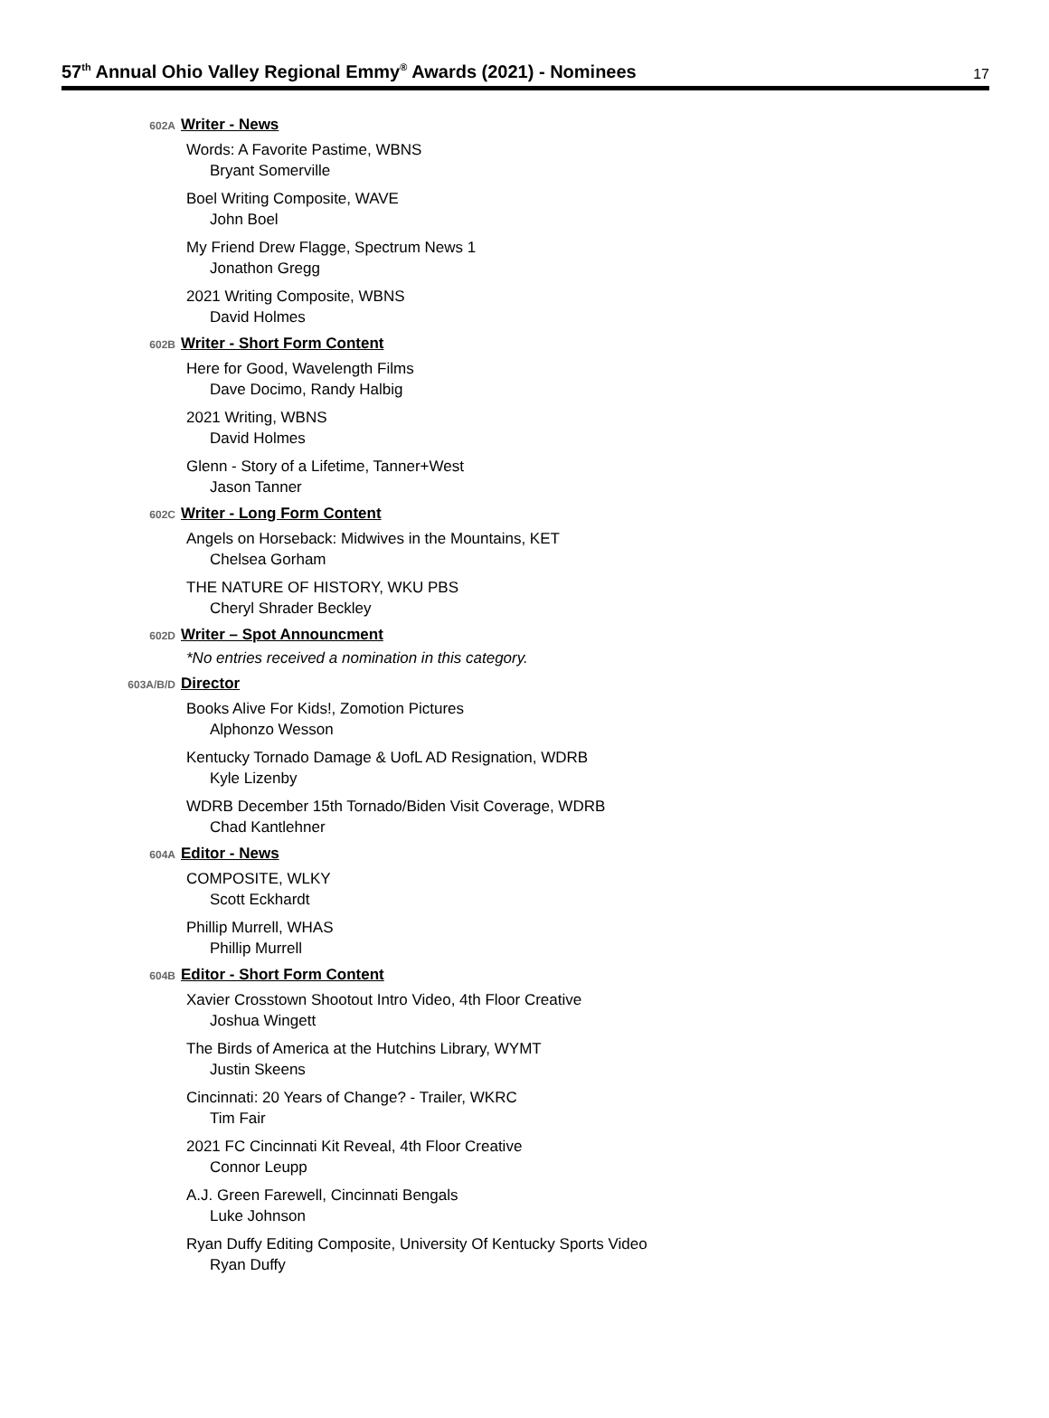57<sup>th</sup> Annual Ohio Valley Regional Emmy<sup>®</sup> Awards (2021) - Nominees
17
602A
Writer - News
Words: A Favorite Pastime, WBNS
Bryant Somerville
Boel Writing Composite, WAVE
John Boel
My Friend Drew Flagge, Spectrum News 1
Jonathon Gregg
2021 Writing Composite, WBNS
David Holmes
602B
Writer - Short Form Content
Here for Good, Wavelength Films
Dave Docimo, Randy Halbig
2021 Writing, WBNS
David Holmes
Glenn - Story of a Lifetime, Tanner+West
Jason Tanner
602C
Writer - Long Form Content
Angels on Horseback: Midwives in the Mountains, KET
Chelsea Gorham
THE NATURE OF HISTORY, WKU PBS
Cheryl Shrader Beckley
602D
Writer – Spot Announcment
*No entries received a nomination in this category.
603A/B/D
Director
Books Alive For Kids!, Zomotion Pictures
Alphonzo Wesson
Kentucky Tornado Damage & UofL AD Resignation, WDRB
Kyle Lizenby
WDRB December 15th Tornado/Biden Visit Coverage, WDRB
Chad Kantlehner
604A
Editor - News
COMPOSITE, WLKY
Scott Eckhardt
Phillip Murrell, WHAS
Phillip Murrell
604B
Editor - Short Form Content
Xavier Crosstown Shootout Intro Video, 4th Floor Creative
Joshua Wingett
The Birds of America at the Hutchins Library, WYMT
Justin Skeens
Cincinnati: 20 Years of Change? - Trailer, WKRC
Tim Fair
2021 FC Cincinnati Kit Reveal, 4th Floor Creative
Connor Leupp
A.J. Green Farewell, Cincinnati Bengals
Luke Johnson
Ryan Duffy Editing Composite, University Of Kentucky Sports Video
Ryan Duffy